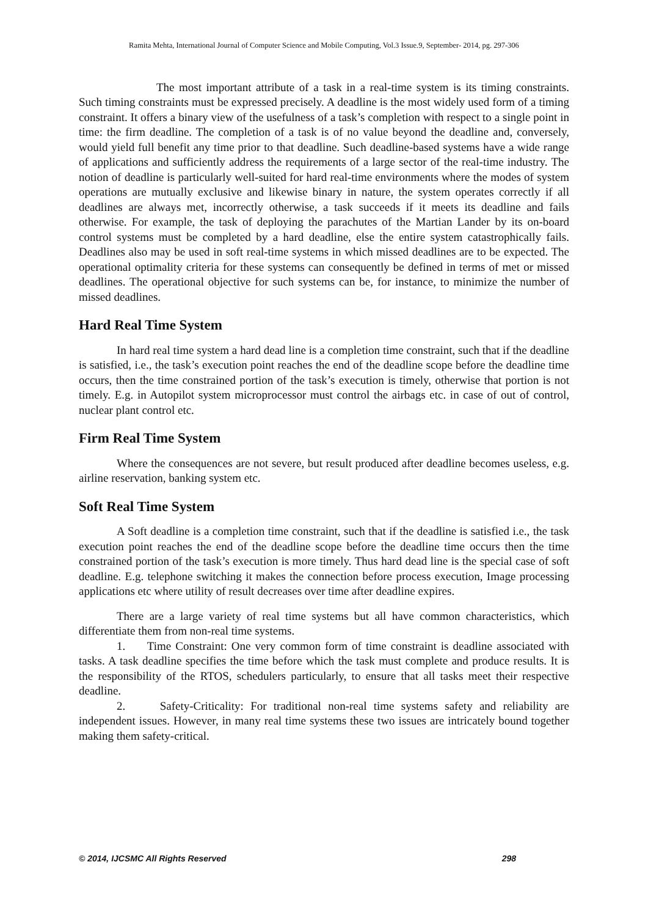Ramita Mehta, International Journal of Computer Science and Mobile Computing, Vol.3 Issue.9, September- 2014, pg. 297-306
The most important attribute of a task in a real-time system is its timing constraints. Such timing constraints must be expressed precisely. A deadline is the most widely used form of a timing constraint. It offers a binary view of the usefulness of a task’s completion with respect to a single point in time: the firm deadline. The completion of a task is of no value beyond the deadline and, conversely, would yield full benefit any time prior to that deadline. Such deadline-based systems have a wide range of applications and sufficiently address the requirements of a large sector of the real-time industry. The notion of deadline is particularly well-suited for hard real-time environments where the modes of system operations are mutually exclusive and likewise binary in nature, the system operates correctly if all deadlines are always met, incorrectly otherwise, a task succeeds if it meets its deadline and fails otherwise. For example, the task of deploying the parachutes of the Martian Lander by its on-board control systems must be completed by a hard deadline, else the entire system catastrophically fails. Deadlines also may be used in soft real-time systems in which missed deadlines are to be expected. The operational optimality criteria for these systems can consequently be defined in terms of met or missed deadlines. The operational objective for such systems can be, for instance, to minimize the number of missed deadlines.
Hard Real Time System
In hard real time system a hard dead line is a completion time constraint, such that if the deadline is satisfied, i.e., the task’s execution point reaches the end of the deadline scope before the deadline time occurs, then the time constrained portion of the task’s execution is timely, otherwise that portion is not timely. E.g. in Autopilot system microprocessor must control the airbags etc. in case of out of control, nuclear plant control etc.
Firm Real Time System
Where the consequences are not severe, but result produced after deadline becomes useless, e.g. airline reservation, banking system etc.
Soft Real Time System
A Soft deadline is a completion time constraint, such that if the deadline is satisfied i.e., the task execution point reaches the end of the deadline scope before the deadline time occurs then the time constrained portion of the task’s execution is more timely. Thus hard dead line is the special case of soft deadline. E.g. telephone switching it makes the connection before process execution, Image processing applications etc where utility of result decreases over time after deadline expires.
There are a large variety of real time systems but all have common characteristics, which differentiate them from non-real time systems.
1. Time Constraint: One very common form of time constraint is deadline associated with tasks. A task deadline specifies the time before which the task must complete and produce results. It is the responsibility of the RTOS, schedulers particularly, to ensure that all tasks meet their respective deadline.
2. Safety-Criticality: For traditional non-real time systems safety and reliability are independent issues. However, in many real time systems these two issues are intricately bound together making them safety-critical.
© 2014, IJCSMC All Rights Reserved 298